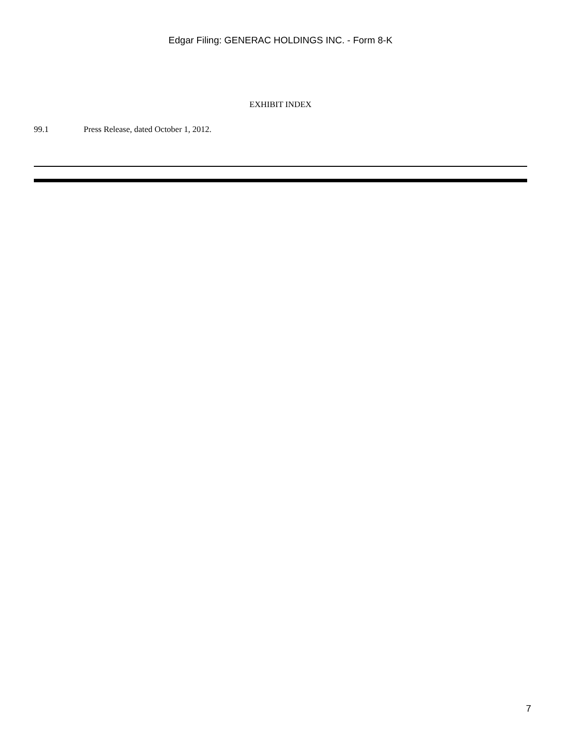Edgar Filing: GENERAC HOLDINGS INC. - Form 8-K
EXHIBIT INDEX
99.1 Press Release, dated October 1, 2012.
7